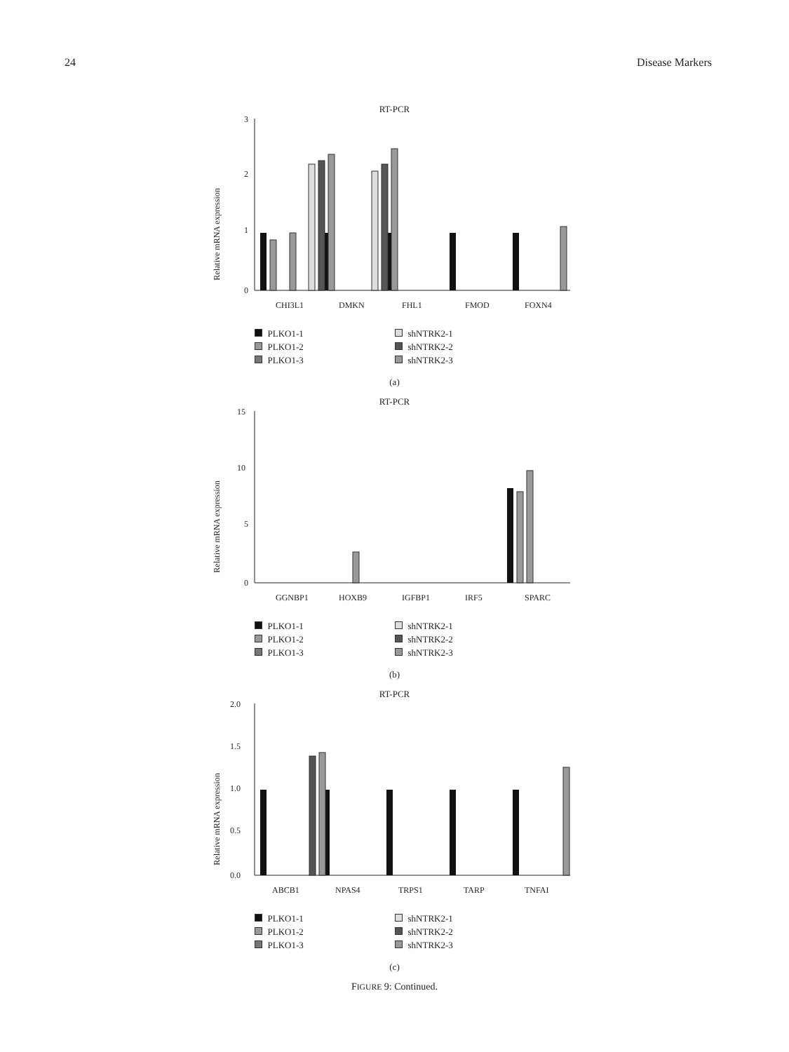24 Disease Markers
RT-PCR
Relative mRNA expression
3
2
1
0
CHI3L1
DMKN
FHL1
FMOD
FOXN4
PLKO1-1 shNTRK2-1 PLKO1-2 shNTRK2-2 PLKO1-3 shNTRK2-3
(a)
RT-PCR
Relative mRNA expression
15
10
5
0
GGNBP1
HOXB9
IGFBP1
IRF5
SPARC
PLKO1-1 shNTRK2-1 PLKO1-2 shNTRK2-2 PLKO1-3 shNTRK2-3
(b)
RT-PCR
Relative mRNA expression
2.0
1.5
1.0
0.5
0.0
ABCB1
NPAS4
TRPS1
TARP
TNFAI
PLKO1-1 shNTRK2-1 PLKO1-2 shNTRK2-2 PLKO1-3 shNTRK2-3
(c)
FIGURE 9: Continued.